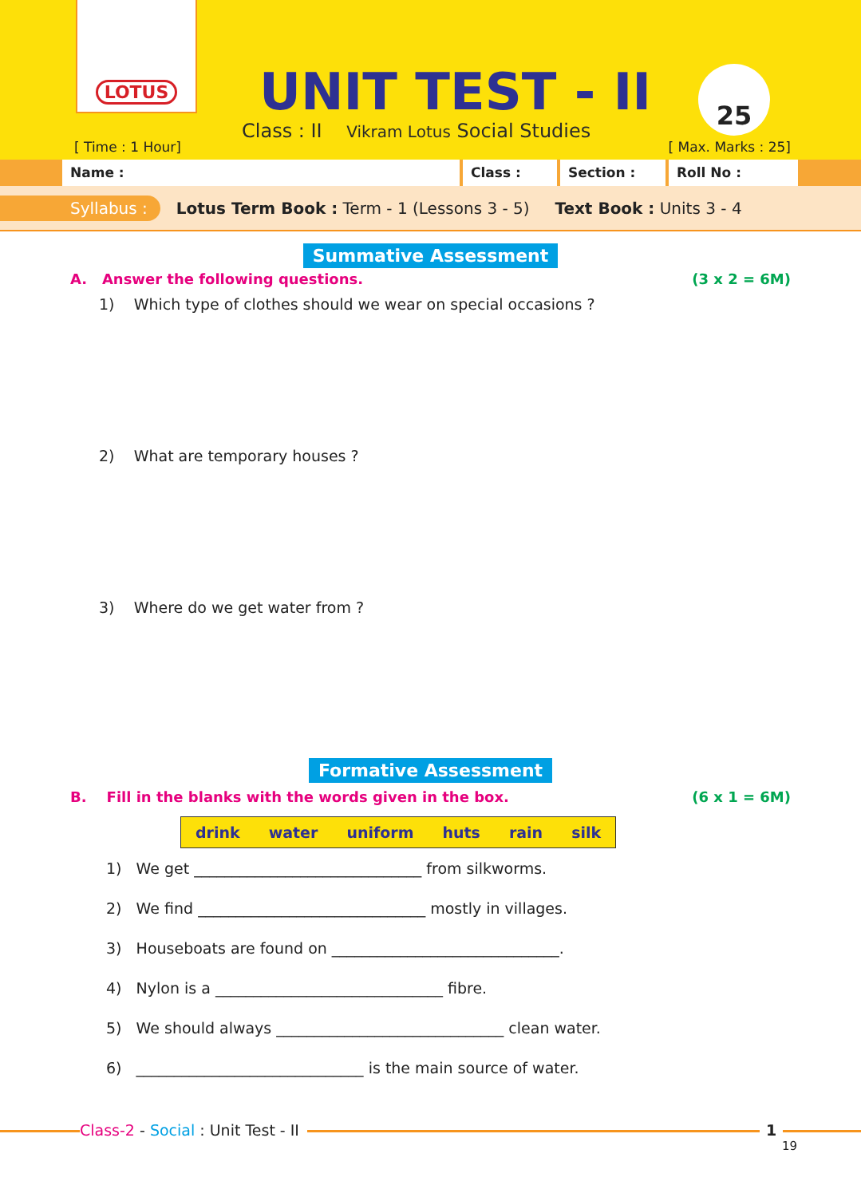LOTUS
UNIT TEST - II
Class : II Vikram Lotus Social Studies
[ Time : 1 Hour]
25
[ Max. Marks : 25]
Name : Class : Section : Roll No :
Syllabus : Lotus Term Book : Term - 1 (Lessons 3 - 5) Text Book : Units 3 - 4
Summative Assessment
A. Answer the following questions. (3 x 2 = 6M)
1) Which type of clothes should we wear on special occasions ?
2) What are temporary houses ?
3) Where do we get water from ?
Formative Assessment
B. Fill in the blanks with the words given in the box. (6 x 1 = 6M)
| drink | water | uniform | huts | rain | silk |
1) We get ______________________________ from silkworms.
2) We find ______________________________ mostly in villages.
3) Houseboats are found on ______________________________.
4) Nylon is a ______________________________ fibre.
5) We should always ______________________________ clean water.
6) ______________________________ is the main source of water.
Class-2 - Social : Unit Test - II 1
19